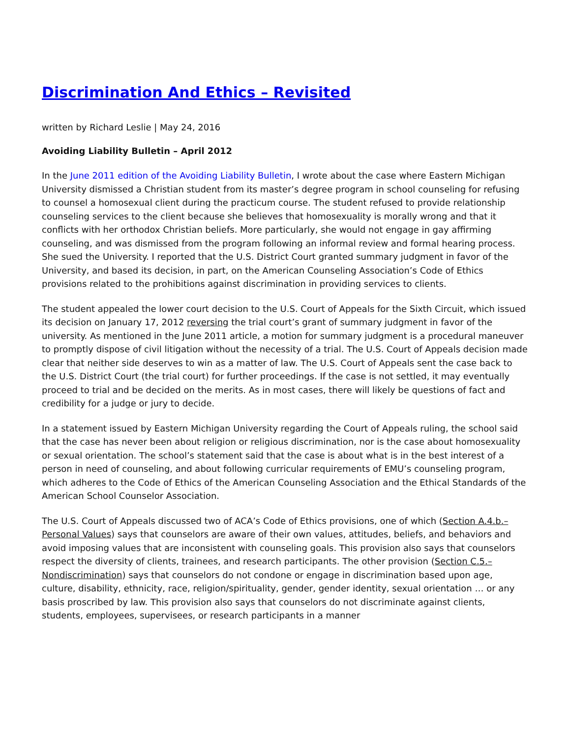Discrimination And Ethics – Revisited
written by Richard Leslie | May 24, 2016
Avoiding Liability Bulletin – April 2012
In the June 2011 edition of the Avoiding Liability Bulletin, I wrote about the case where Eastern Michigan University dismissed a Christian student from its master’s degree program in school counseling for refusing to counsel a homosexual client during the practicum course. The student refused to provide relationship counseling services to the client because she believes that homosexuality is morally wrong and that it conflicts with her orthodox Christian beliefs. More particularly, she would not engage in gay affirming counseling, and was dismissed from the program following an informal review and formal hearing process. She sued the University. I reported that the U.S. District Court granted summary judgment in favor of the University, and based its decision, in part, on the American Counseling Association’s Code of Ethics provisions related to the prohibitions against discrimination in providing services to clients.
The student appealed the lower court decision to the U.S. Court of Appeals for the Sixth Circuit, which issued its decision on January 17, 2012 reversing the trial court’s grant of summary judgment in favor of the university. As mentioned in the June 2011 article, a motion for summary judgment is a procedural maneuver to promptly dispose of civil litigation without the necessity of a trial. The U.S. Court of Appeals decision made clear that neither side deserves to win as a matter of law. The U.S. Court of Appeals sent the case back to the U.S. District Court (the trial court) for further proceedings. If the case is not settled, it may eventually proceed to trial and be decided on the merits. As in most cases, there will likely be questions of fact and credibility for a judge or jury to decide.
In a statement issued by Eastern Michigan University regarding the Court of Appeals ruling, the school said that the case has never been about religion or religious discrimination, nor is the case about homosexuality or sexual orientation. The school’s statement said that the case is about what is in the best interest of a person in need of counseling, and about following curricular requirements of EMU’s counseling program, which adheres to the Code of Ethics of the American Counseling Association and the Ethical Standards of the American School Counselor Association.
The U.S. Court of Appeals discussed two of ACA’s Code of Ethics provisions, one of which (Section A.4.b.– Personal Values) says that counselors are aware of their own values, attitudes, beliefs, and behaviors and avoid imposing values that are inconsistent with counseling goals. This provision also says that counselors respect the diversity of clients, trainees, and research participants. The other provision (Section C.5.– Nondiscrimination) says that counselors do not condone or engage in discrimination based upon age, culture, disability, ethnicity, race, religion/spirituality, gender, gender identity, sexual orientation … or any basis proscribed by law. This provision also says that counselors do not discriminate against clients, students, employees, supervisees, or research participants in a manner